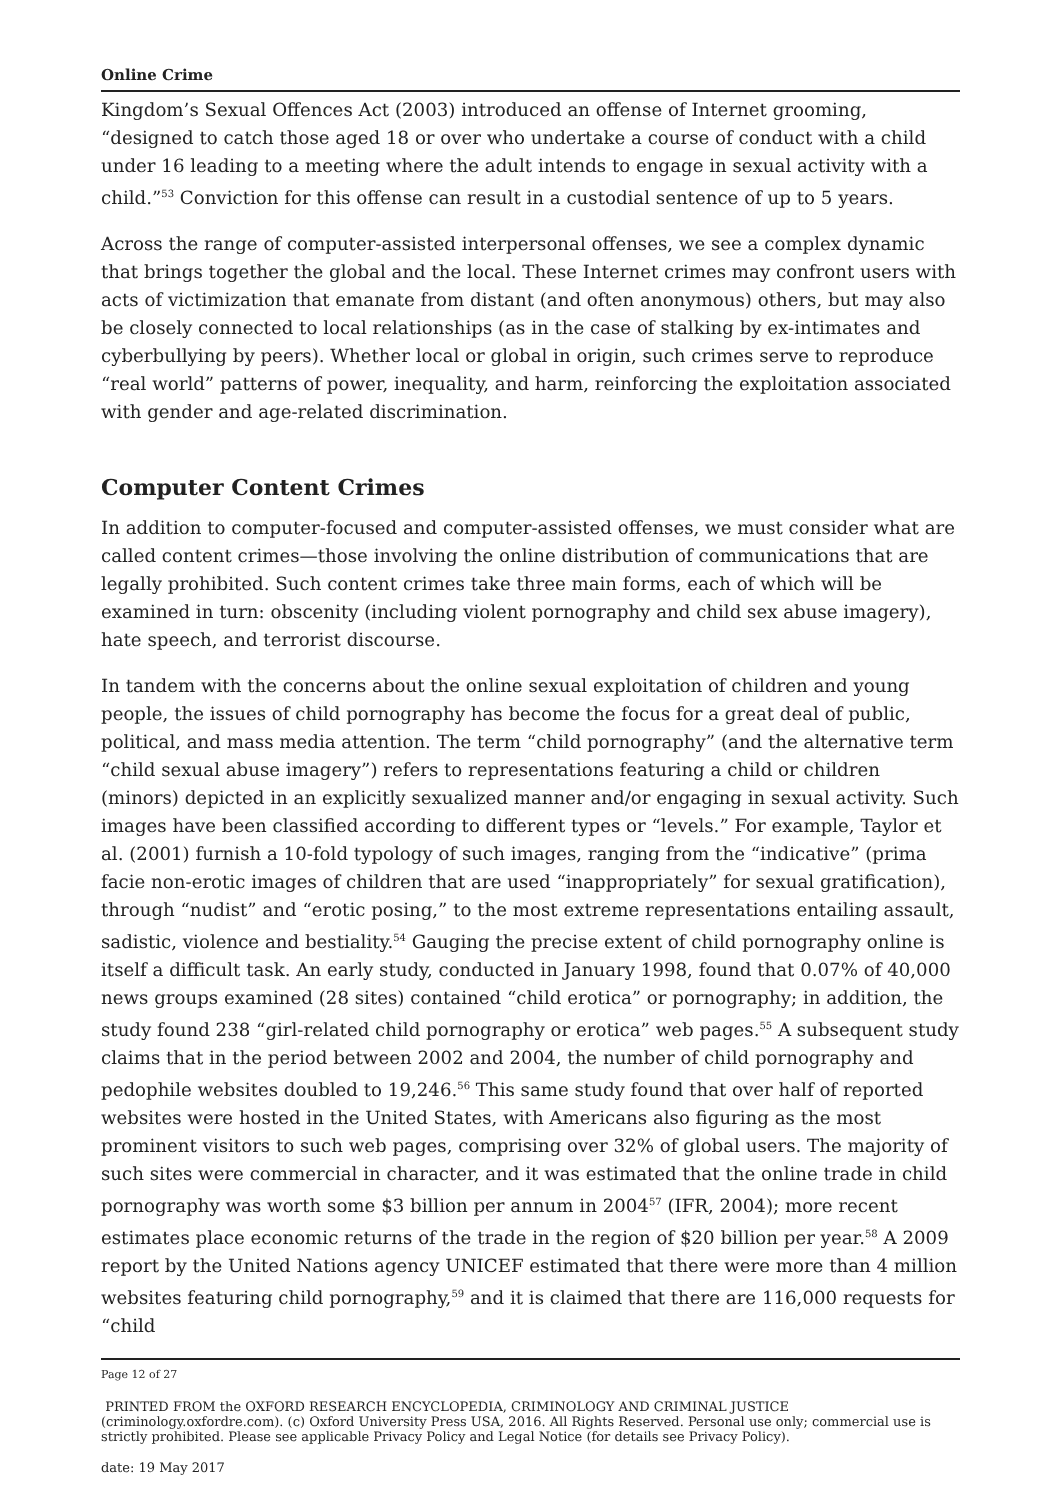Online Crime
Kingdom’s Sexual Offences Act (2003) introduced an offense of Internet grooming, “designed to catch those aged 18 or over who undertake a course of conduct with a child under 16 leading to a meeting where the adult intends to engage in sexual activity with a child.”<sup>53</sup> Conviction for this offense can result in a custodial sentence of up to 5 years.
Across the range of computer-assisted interpersonal offenses, we see a complex dynamic that brings together the global and the local. These Internet crimes may confront users with acts of victimization that emanate from distant (and often anonymous) others, but may also be closely connected to local relationships (as in the case of stalking by ex-intimates and cyberbullying by peers). Whether local or global in origin, such crimes serve to reproduce “real world” patterns of power, inequality, and harm, reinforcing the exploitation associated with gender and age-related discrimination.
Computer Content Crimes
In addition to computer-focused and computer-assisted offenses, we must consider what are called content crimes—those involving the online distribution of communications that are legally prohibited. Such content crimes take three main forms, each of which will be examined in turn: obscenity (including violent pornography and child sex abuse imagery), hate speech, and terrorist discourse.
In tandem with the concerns about the online sexual exploitation of children and young people, the issues of child pornography has become the focus for a great deal of public, political, and mass media attention. The term “child pornography” (and the alternative term “child sexual abuse imagery”) refers to representations featuring a child or children (minors) depicted in an explicitly sexualized manner and/or engaging in sexual activity. Such images have been classified according to different types or “levels.” For example, Taylor et al. (2001) furnish a 10-fold typology of such images, ranging from the “indicative” (prima facie non-erotic images of children that are used “inappropriately” for sexual gratification), through “nudist” and “erotic posing,” to the most extreme representations entailing assault, sadistic, violence and bestiality.<sup>54</sup> Gauging the precise extent of child pornography online is itself a difficult task. An early study, conducted in January 1998, found that 0.07% of 40,000 news groups examined (28 sites) contained “child erotica” or pornography; in addition, the study found 238 “girl-related child pornography or erotica” web pages.<sup>55</sup> A subsequent study claims that in the period between 2002 and 2004, the number of child pornography and pedophile websites doubled to 19,246.<sup>56</sup> This same study found that over half of reported websites were hosted in the United States, with Americans also figuring as the most prominent visitors to such web pages, comprising over 32% of global users. The majority of such sites were commercial in character, and it was estimated that the online trade in child pornography was worth some $3 billion per annum in 2004<sup>57</sup> (IFR, 2004); more recent estimates place economic returns of the trade in the region of $20 billion per year.<sup>58</sup> A 2009 report by the United Nations agency UNICEF estimated that there were more than 4 million websites featuring child pornography,<sup>59</sup> and it is claimed that there are 116,000 requests for “child
Page 12 of 27
PRINTED FROM the OXFORD RESEARCH ENCYCLOPEDIA, CRIMINOLOGY AND CRIMINAL JUSTICE (criminology.oxfordre.com). (c) Oxford University Press USA, 2016. All Rights Reserved. Personal use only; commercial use is strictly prohibited. Please see applicable Privacy Policy and Legal Notice (for details see Privacy Policy).
date: 19 May 2017